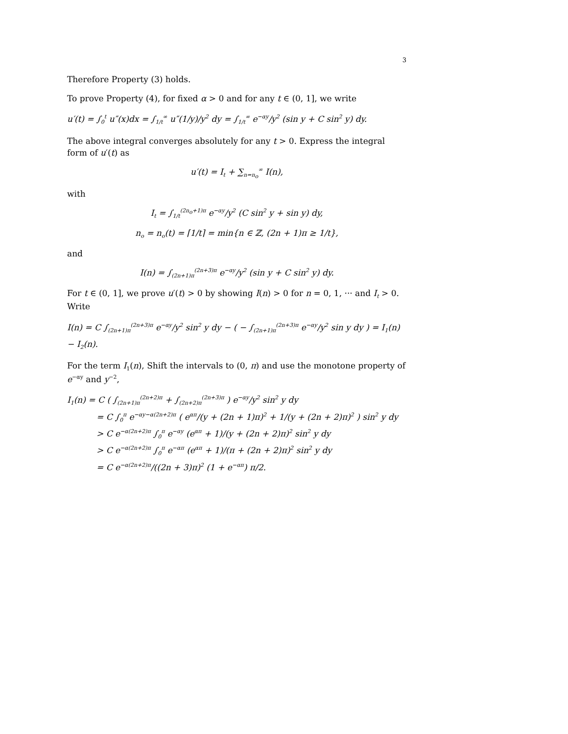3
Therefore Property (3) holds.
To prove Property (4), for fixed α > 0 and for any t ∈ (0, 1], we write
u′(t) = ∫<sub>0</sub><sup>t</sup> u″(x)dx = ∫<sub>1/t</sub><sup>∞</sup> u″(1/y)/y<sup>2</sup> dy = ∫<sub>1/t</sub><sup>∞</sup> e<sup>−αy</sup>/y<sup>2</sup> (sin y + C sin<sup>2</sup> y) dy.
The above integral converges absolutely for any t > 0. Express the integral form of u′(t) as
u′(t) = I<sub>t</sub> + ∑<sub>n=n<sub>o</sub></sub><sup>∞</sup> I(n),
with
I<sub>t</sub> = ∫<sub>1/t</sub><sup>(2n<sub>o</sub>+1)π</sup> e<sup>−αy</sup>/y<sup>2</sup> (C sin<sup>2</sup> y + sin y) dy,
n<sub>o</sub> = n<sub>o</sub>(t) = ⌈1/t⌉ = min{n ∈ ℤ, (2n + 1)π ≥ 1/t},
and
I(n) = ∫<sub>(2n+1)π</sub><sup>(2n+3)π</sup> e<sup>−αy</sup>/y<sup>2</sup> (sin y + C sin<sup>2</sup> y) dy.
For t ∈ (0, 1], we prove u′(t) > 0 by showing I(n) > 0 for n = 0, 1, ··· and I<sub>t</sub> > 0. Write
I(n) = C ∫<sub>(2n+1)π</sub><sup>(2n+3)π</sup> e<sup>−αy</sup>/y<sup>2</sup> sin<sup>2</sup> y dy − ( − ∫<sub>(2n+1)π</sub><sup>(2n+3)π</sup> e<sup>−αy</sup>/y<sup>2</sup> sin y dy ) = I<sub>1</sub>(n) − I<sub>2</sub>(n).
For the term I<sub>1</sub>(n), Shift the intervals to (0, π) and use the monotone property of e<sup>−αy</sup> and y<sup>−2</sup>,
I<sub>1</sub>(n) = C ( ∫<sub>(2n+1)π</sub><sup>(2n+2)π</sup> + ∫<sub>(2n+2)π</sub><sup>(2n+3)π</sup> ) e<sup>−αy</sup>/y<sup>2</sup> sin<sup>2</sup> y dy
= C ∫<sub>0</sub><sup>π</sup> e<sup>−αy−α(2n+2)π</sup> ( e<sup>απ</sup>/(y + (2n + 1)π)<sup>2</sup> + 1/(y + (2n + 2)π)<sup>2</sup> ) sin<sup>2</sup> y dy
> C e<sup>−α(2n+2)π</sup> ∫<sub>0</sub><sup>π</sup> e<sup>−αy</sup> (e<sup>απ</sup> + 1)/(y + (2n + 2)π)<sup>2</sup> sin<sup>2</sup> y dy
> C e<sup>−α(2n+2)π</sup> ∫<sub>0</sub><sup>π</sup> e<sup>−απ</sup> (e<sup>απ</sup> + 1)/(π + (2n + 2)π)<sup>2</sup> sin<sup>2</sup> y dy
= C e<sup>−α(2n+2)π</sup>/((2n + 3)π)<sup>2</sup> (1 + e<sup>−απ</sup>) π/2.